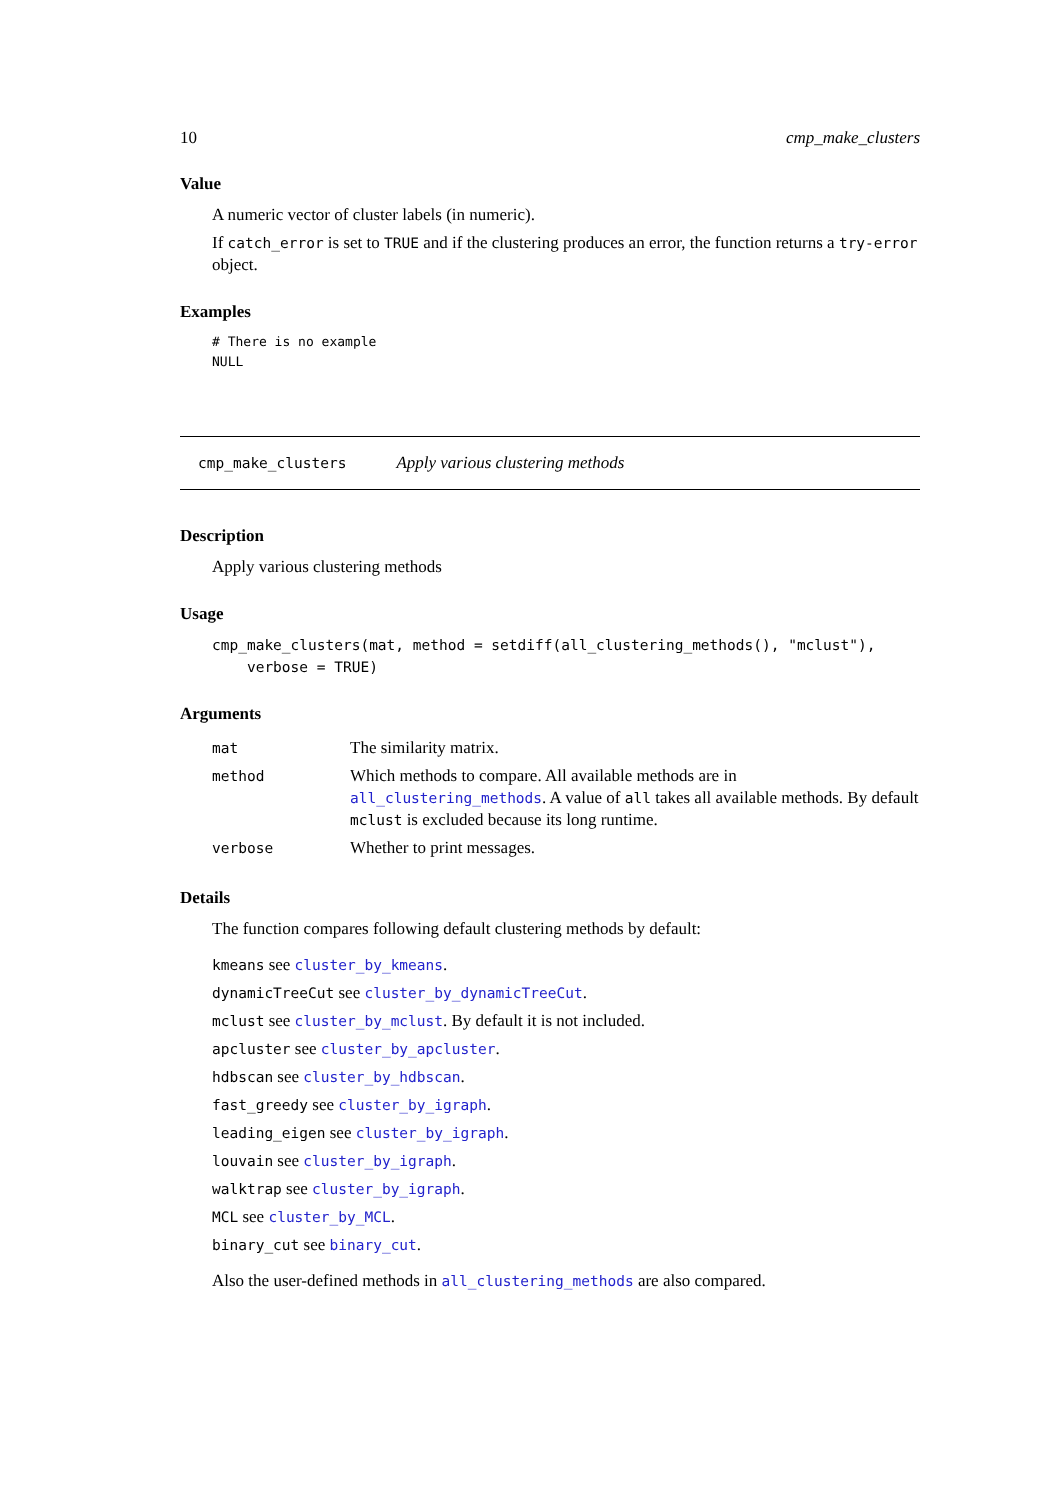10 cmp_make_clusters
Value
A numeric vector of cluster labels (in numeric).
If catch_error is set to TRUE and if the clustering produces an error, the function returns a try-error object.
Examples
# There is no example
NULL
cmp_make_clusters Apply various clustering methods
Description
Apply various clustering methods
Usage
cmp_make_clusters(mat, method = setdiff(all_clustering_methods(), "mclust"),
    verbose = TRUE)
Arguments
| mat | The similarity matrix. |
| method | Which methods to compare. All available methods are in all_clustering_methods . A value of all takes all available methods. By default mclust is excluded because its long runtime. |
| verbose | Whether to print messages. |
Details
The function compares following default clustering methods by default:
kmeans see cluster_by_kmeans.
dynamicTreeCut see cluster_by_dynamicTreeCut.
mclust see cluster_by_mclust. By default it is not included.
apcluster see cluster_by_apcluster.
hdbscan see cluster_by_hdbscan.
fast_greedy see cluster_by_igraph.
leading_eigen see cluster_by_igraph.
louvain see cluster_by_igraph.
walktrap see cluster_by_igraph.
MCL see cluster_by_MCL.
binary_cut see binary_cut.
Also the user-defined methods in all_clustering_methods are also compared.